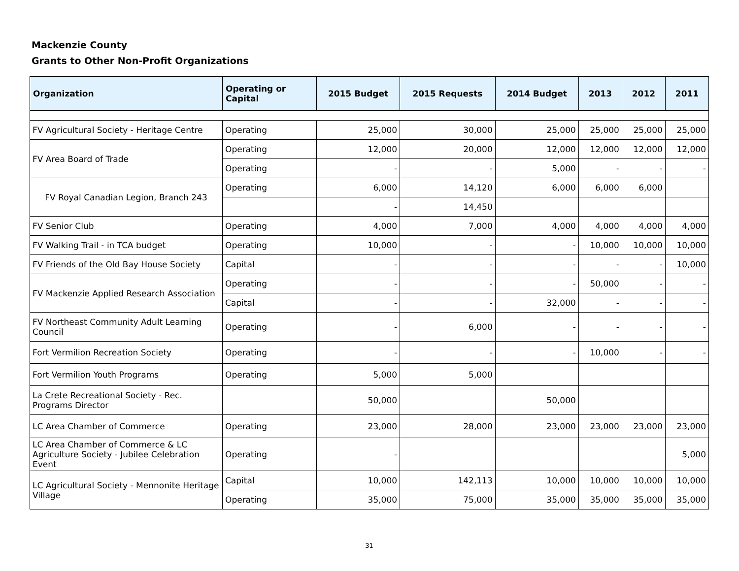Mackenzie County
Grants to Other Non-Profit Organizations
| Organization | Operating or Capital | 2015 Budget | 2015 Requests | 2014 Budget | 2013 | 2012 | 2011 |
| --- | --- | --- | --- | --- | --- | --- | --- |
| FV Agricultural Society - Heritage Centre | Operating | 25,000 | 30,000 | 25,000 | 25,000 | 25,000 | 25,000 |
| FV Area Board of Trade | Operating | 12,000 | 20,000 | 12,000 | 12,000 | 12,000 | 12,000 |
| | Operating | - | - | 5,000 | - | - | - |
| FV Royal Canadian Legion, Branch 243 | Operating | 6,000 | 14,120 | 6,000 | 6,000 | 6,000 | |
| | | - | 14,450 | | | | |
| FV Senior Club | Operating | 4,000 | 7,000 | 4,000 | 4,000 | 4,000 | 4,000 |
| FV Walking Trail - in TCA budget | Operating | 10,000 | - | - | 10,000 | 10,000 | 10,000 |
| FV Friends of the Old Bay House Society | Capital | - | - | - | - | - | 10,000 |
| FV Mackenzie Applied Research Association | Operating | - | - | - | 50,000 | - | - |
| | Capital | - | - | 32,000 | - | - | - |
| FV Northeast Community Adult Learning Council | Operating | - | 6,000 | - | - | - | - |
| Fort Vermilion Recreation Society | Operating | - | - | - | 10,000 | - | - |
| Fort Vermilion Youth Programs | Operating | 5,000 | 5,000 | | | | |
| La Crete Recreational Society - Rec. Programs Director | | 50,000 | | 50,000 | | | |
| LC Area Chamber of Commerce | Operating | 23,000 | 28,000 | 23,000 | 23,000 | 23,000 | 23,000 |
| LC Area Chamber of Commerce & LC Agriculture Society - Jubilee Celebration Event | Operating | - | | | | | 5,000 |
| LC Agricultural Society - Mennonite Heritage Village | Capital | 10,000 | 142,113 | 10,000 | 10,000 | 10,000 | 10,000 |
| | Operating | 35,000 | 75,000 | 35,000 | 35,000 | 35,000 | 35,000 |
31